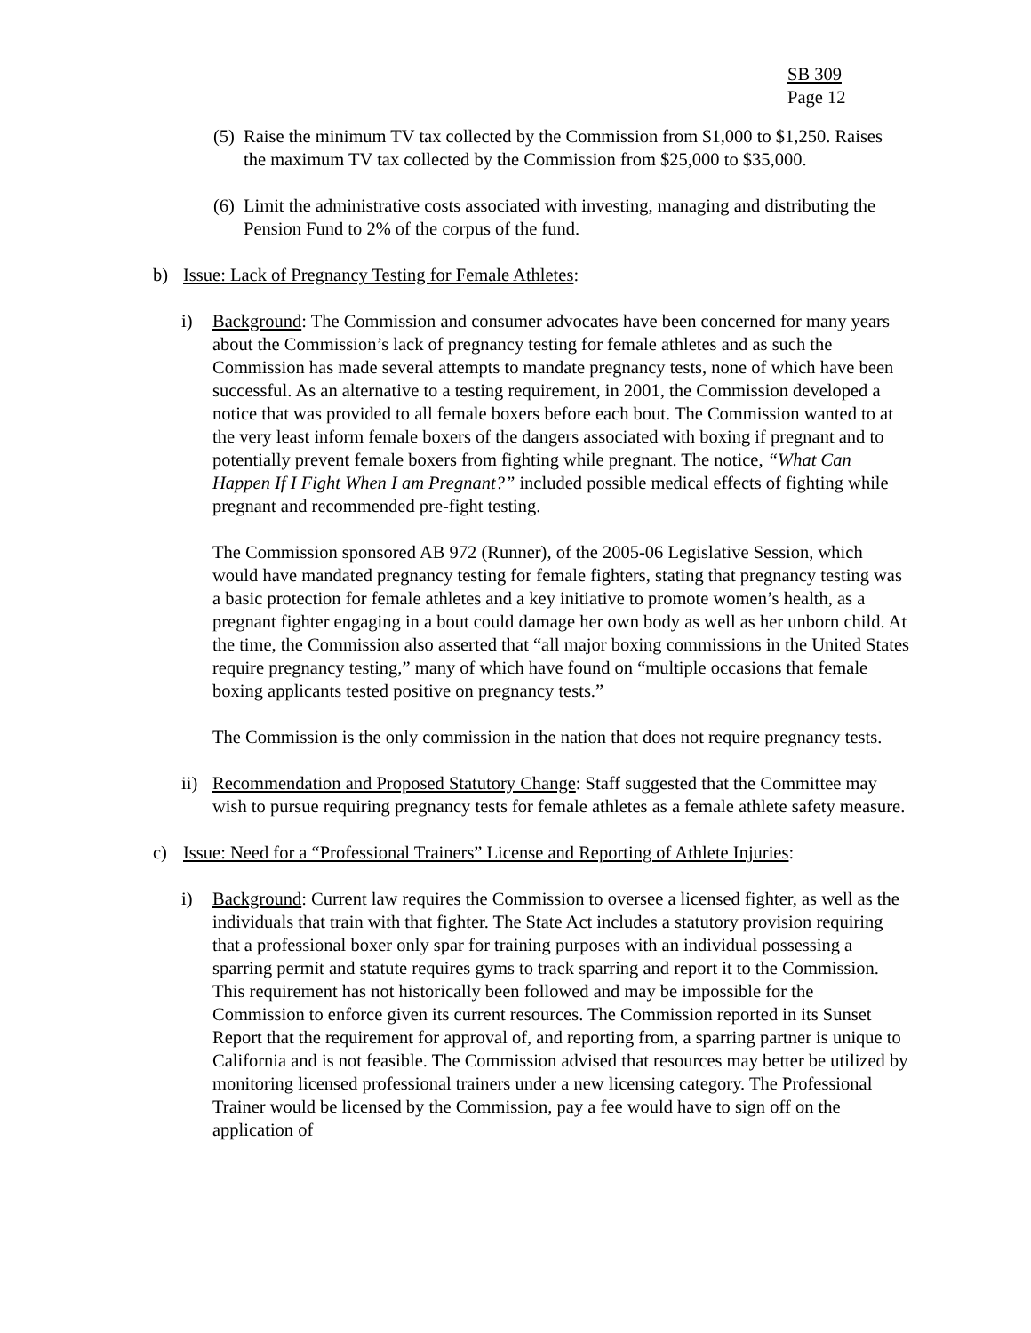SB 309
Page 12
(5)
Raise the minimum TV tax collected by the Commission from $1,000 to $1,250. Raises the maximum TV tax collected by the Commission from $25,000 to $35,000.
(6)
Limit the administrative costs associated with investing, managing and distributing the Pension Fund to 2% of the corpus of the fund.
b) Issue: Lack of Pregnancy Testing for Female Athletes:
i) Background: The Commission and consumer advocates have been concerned for many years about the Commission’s lack of pregnancy testing for female athletes and as such the Commission has made several attempts to mandate pregnancy tests, none of which have been successful. As an alternative to a testing requirement, in 2001, the Commission developed a notice that was provided to all female boxers before each bout. The Commission wanted to at the very least inform female boxers of the dangers associated with boxing if pregnant and to potentially prevent female boxers from fighting while pregnant. The notice, “What Can Happen If I Fight When I am Pregnant?” included possible medical effects of fighting while pregnant and recommended pre-fight testing.
The Commission sponsored AB 972 (Runner), of the 2005-06 Legislative Session, which would have mandated pregnancy testing for female fighters, stating that pregnancy testing was a basic protection for female athletes and a key initiative to promote women’s health, as a pregnant fighter engaging in a bout could damage her own body as well as her unborn child. At the time, the Commission also asserted that “all major boxing commissions in the United States require pregnancy testing,” many of which have found on “multiple occasions that female boxing applicants tested positive on pregnancy tests.”
The Commission is the only commission in the nation that does not require pregnancy tests.
ii)
Recommendation and Proposed Statutory Change: Staff suggested that the Committee may wish to pursue requiring pregnancy tests for female athletes as a female athlete safety measure.
c) Issue: Need for a “Professional Trainers” License and Reporting of Athlete Injuries:
i) Background: Current law requires the Commission to oversee a licensed fighter, as well as the individuals that train with that fighter. The State Act includes a statutory provision requiring that a professional boxer only spar for training purposes with an individual possessing a sparring permit and statute requires gyms to track sparring and report it to the Commission. This requirement has not historically been followed and may be impossible for the Commission to enforce given its current resources. The Commission reported in its Sunset Report that the requirement for approval of, and reporting from, a sparring partner is unique to California and is not feasible. The Commission advised that resources may better be utilized by monitoring licensed professional trainers under a new licensing category. The Professional Trainer would be licensed by the Commission, pay a fee would have to sign off on the application of